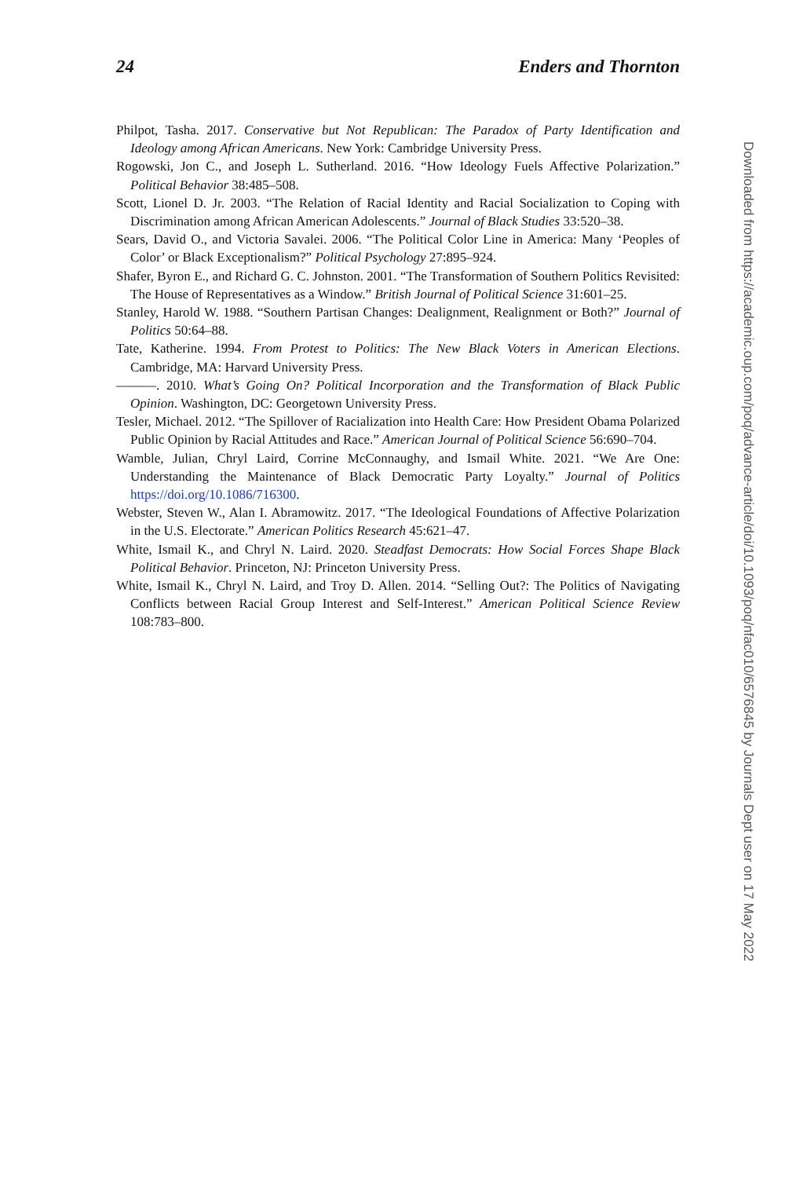24 Enders and Thornton
Philpot, Tasha. 2017. Conservative but Not Republican: The Paradox of Party Identification and Ideology among African Americans. New York: Cambridge University Press.
Rogowski, Jon C., and Joseph L. Sutherland. 2016. “How Ideology Fuels Affective Polarization.” Political Behavior 38:485–508.
Scott, Lionel D. Jr. 2003. “The Relation of Racial Identity and Racial Socialization to Coping with Discrimination among African American Adolescents.” Journal of Black Studies 33:520–38.
Sears, David O., and Victoria Savalei. 2006. “The Political Color Line in America: Many ‘Peoples of Color’ or Black Exceptionalism?” Political Psychology 27:895–924.
Shafer, Byron E., and Richard G. C. Johnston. 2001. “The Transformation of Southern Politics Revisited: The House of Representatives as a Window.” British Journal of Political Science 31:601–25.
Stanley, Harold W. 1988. “Southern Partisan Changes: Dealignment, Realignment or Both?” Journal of Politics 50:64–88.
Tate, Katherine. 1994. From Protest to Politics: The New Black Voters in American Elections. Cambridge, MA: Harvard University Press.
———. 2010. What’s Going On? Political Incorporation and the Transformation of Black Public Opinion. Washington, DC: Georgetown University Press.
Tesler, Michael. 2012. “The Spillover of Racialization into Health Care: How President Obama Polarized Public Opinion by Racial Attitudes and Race.” American Journal of Political Science 56:690–704.
Wamble, Julian, Chryl Laird, Corrine McConnaughy, and Ismail White. 2021. “We Are One: Understanding the Maintenance of Black Democratic Party Loyalty.” Journal of Politics https://doi.org/10.1086/716300.
Webster, Steven W., Alan I. Abramowitz. 2017. “The Ideological Foundations of Affective Polarization in the U.S. Electorate.” American Politics Research 45:621–47.
White, Ismail K., and Chryl N. Laird. 2020. Steadfast Democrats: How Social Forces Shape Black Political Behavior. Princeton, NJ: Princeton University Press.
White, Ismail K., Chryl N. Laird, and Troy D. Allen. 2014. “Selling Out?: The Politics of Navigating Conflicts between Racial Group Interest and Self-Interest.” American Political Science Review 108:783–800.
Downloaded from https://academic.oup.com/poq/advance-article/doi/10.1093/poq/nfac010/6576845 by Journals Dept user on 17 May 2022